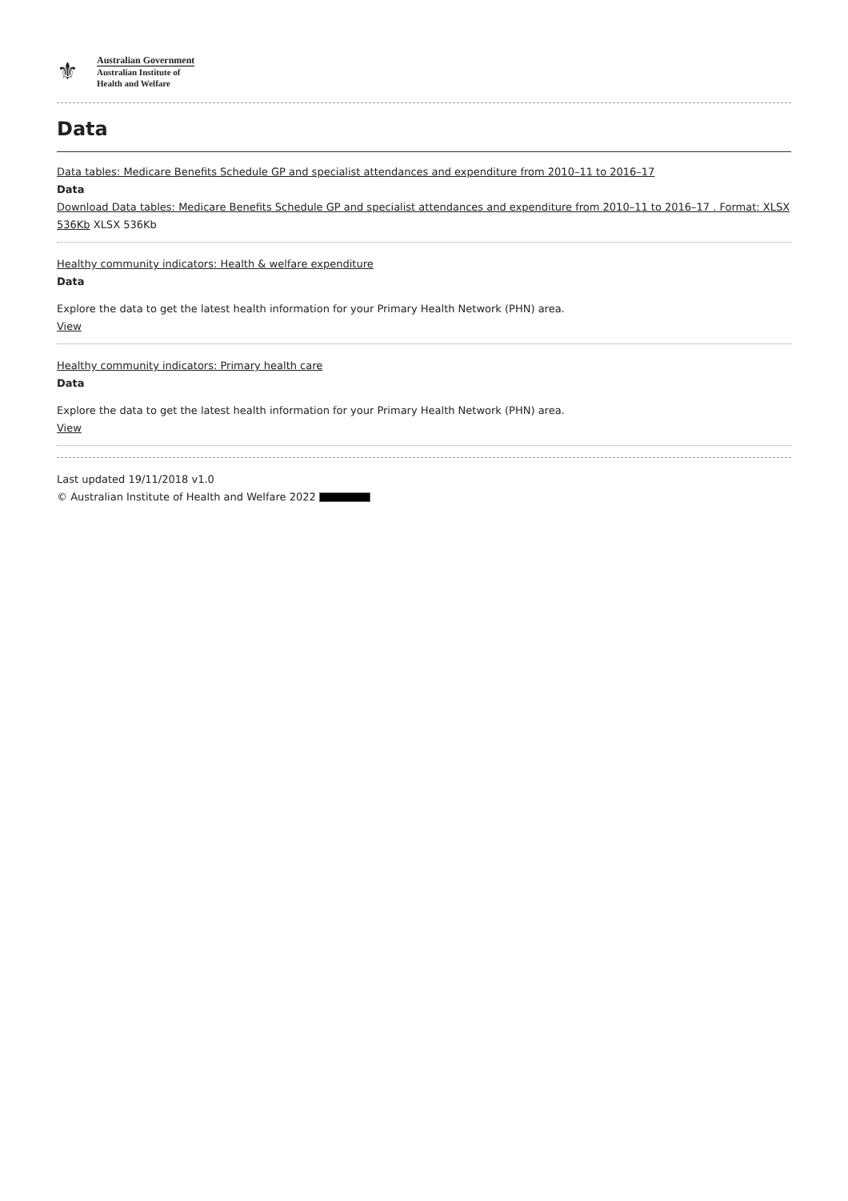⚜
Australian Government
Australian Institute of
Health and Welfare
Data
Data tables: Medicare Benefits Schedule GP and specialist attendances and expenditure from 2010–11 to 2016–17
Data
Download Data tables: Medicare Benefits Schedule GP and specialist attendances and expenditure from 2010–11 to 2016–17 . Format: XLSX 536Kb XLSX 536Kb
Healthy community indicators: Health & welfare expenditure
Data
Explore the data to get the latest health information for your Primary Health Network (PHN) area.
View
Healthy community indicators: Primary health care
Data
Explore the data to get the latest health information for your Primary Health Network (PHN) area.
View
Last updated 19/11/2018 v1.0
© Australian Institute of Health and Welfare 2022